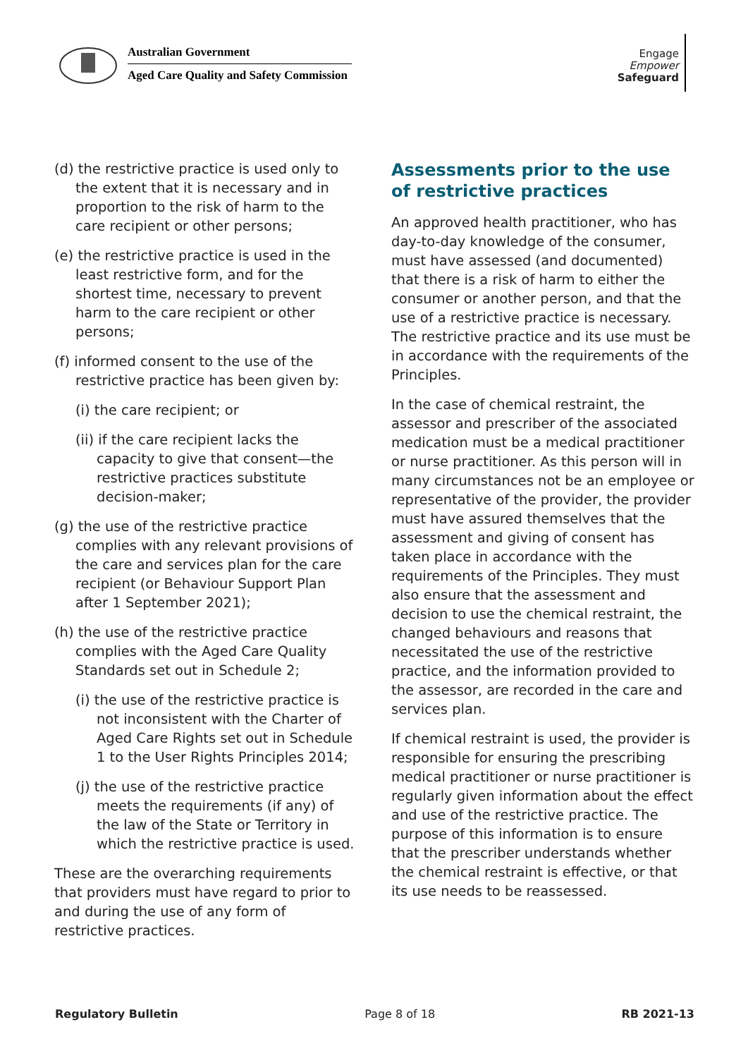Australian Government
Aged Care Quality and Safety Commission
Engage
Empower
Safeguard
(d) the restrictive practice is used only to the extent that it is necessary and in proportion to the risk of harm to the care recipient or other persons;
(e) the restrictive practice is used in the least restrictive form, and for the shortest time, necessary to prevent harm to the care recipient or other persons;
(f) informed consent to the use of the restrictive practice has been given by:
(i) the care recipient; or
(ii) if the care recipient lacks the capacity to give that consent—the restrictive practices substitute decision-maker;
(g) the use of the restrictive practice complies with any relevant provisions of the care and services plan for the care recipient (or Behaviour Support Plan after 1 September 2021);
(h) the use of the restrictive practice complies with the Aged Care Quality Standards set out in Schedule 2;
(i) the use of the restrictive practice is not inconsistent with the Charter of Aged Care Rights set out in Schedule 1 to the User Rights Principles 2014;
(j) the use of the restrictive practice meets the requirements (if any) of the law of the State or Territory in which the restrictive practice is used.
These are the overarching requirements that providers must have regard to prior to and during the use of any form of restrictive practices.
Assessments prior to the use of restrictive practices
An approved health practitioner, who has day-to-day knowledge of the consumer, must have assessed (and documented) that there is a risk of harm to either the consumer or another person, and that the use of a restrictive practice is necessary. The restrictive practice and its use must be in accordance with the requirements of the Principles.
In the case of chemical restraint, the assessor and prescriber of the associated medication must be a medical practitioner or nurse practitioner. As this person will in many circumstances not be an employee or representative of the provider, the provider must have assured themselves that the assessment and giving of consent has taken place in accordance with the requirements of the Principles. They must also ensure that the assessment and decision to use the chemical restraint, the changed behaviours and reasons that necessitated the use of the restrictive practice, and the information provided to the assessor, are recorded in the care and services plan.
If chemical restraint is used, the provider is responsible for ensuring the prescribing medical practitioner or nurse practitioner is regularly given information about the effect and use of the restrictive practice. The purpose of this information is to ensure that the prescriber understands whether the chemical restraint is effective, or that its use needs to be reassessed.
Regulatory Bulletin Page 8 of 18 RB 2021-13